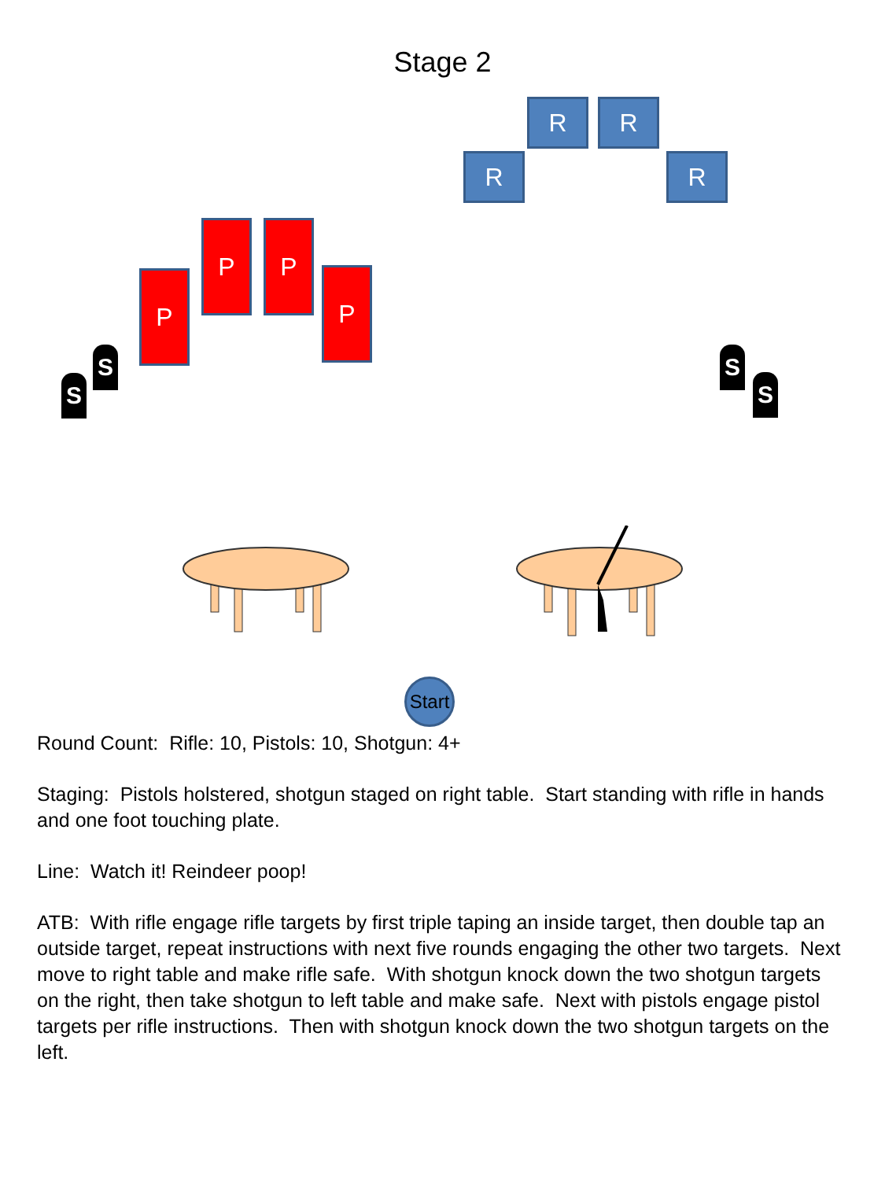Stage 2
R R
R R
P
P P
P
S
S
S
S
Start
Round Count: Rifle: 10, Pistols: 10, Shotgun: 4+
Staging: Pistols holstered, shotgun staged on right table. Start standing with rifle in hands and one foot touching plate.
Line: Watch it! Reindeer poop!
ATB: With rifle engage rifle targets by first triple taping an inside target, then double tap an outside target, repeat instructions with next five rounds engaging the other two targets. Next move to right table and make rifle safe. With shotgun knock down the two shotgun targets on the right, then take shotgun to left table and make safe. Next with pistols engage pistol targets per rifle instructions. Then with shotgun knock down the two shotgun targets on the left.